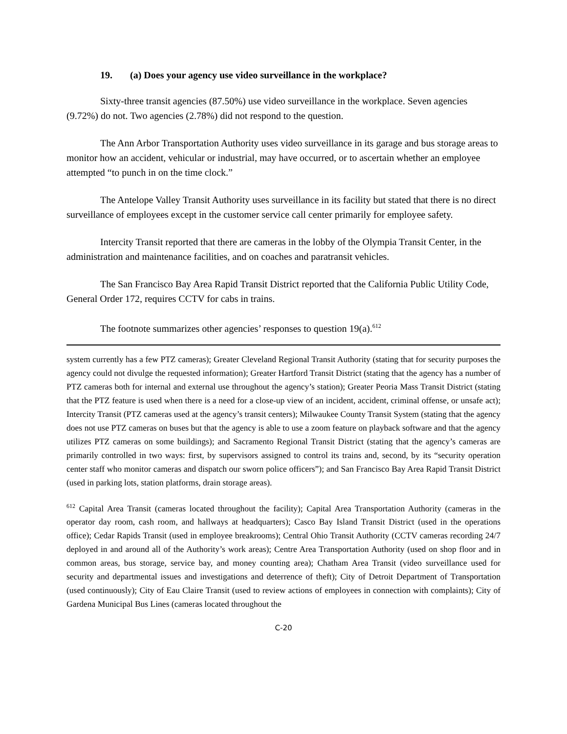19. (a) Does your agency use video surveillance in the workplace?
Sixty-three transit agencies (87.50%) use video surveillance in the workplace. Seven agencies (9.72%) do not. Two agencies (2.78%) did not respond to the question.
The Ann Arbor Transportation Authority uses video surveillance in its garage and bus storage areas to monitor how an accident, vehicular or industrial, may have occurred, or to ascertain whether an employee attempted “to punch in on the time clock.”
The Antelope Valley Transit Authority uses surveillance in its facility but stated that there is no direct surveillance of employees except in the customer service call center primarily for employee safety.
Intercity Transit reported that there are cameras in the lobby of the Olympia Transit Center, in the administration and maintenance facilities, and on coaches and paratransit vehicles.
The San Francisco Bay Area Rapid Transit District reported that the California Public Utility Code, General Order 172, requires CCTV for cabs in trains.
The footnote summarizes other agencies’ responses to question 19(a).<sup>612</sup>
system currently has a few PTZ cameras); Greater Cleveland Regional Transit Authority (stating that for security purposes the agency could not divulge the requested information); Greater Hartford Transit District (stating that the agency has a number of PTZ cameras both for internal and external use throughout the agency’s station); Greater Peoria Mass Transit District (stating that the PTZ feature is used when there is a need for a close-up view of an incident, accident, criminal offense, or unsafe act); Intercity Transit (PTZ cameras used at the agency’s transit centers); Milwaukee County Transit System (stating that the agency does not use PTZ cameras on buses but that the agency is able to use a zoom feature on playback software and that the agency utilizes PTZ cameras on some buildings); and Sacramento Regional Transit District (stating that the agency’s cameras are primarily controlled in two ways: first, by supervisors assigned to control its trains and, second, by its “security operation center staff who monitor cameras and dispatch our sworn police officers”); and San Francisco Bay Area Rapid Transit District (used in parking lots, station platforms, drain storage areas).
<sup>612</sup> Capital Area Transit (cameras located throughout the facility); Capital Area Transportation Authority (cameras in the operator day room, cash room, and hallways at headquarters); Casco Bay Island Transit District (used in the operations office); Cedar Rapids Transit (used in employee breakrooms); Central Ohio Transit Authority (CCTV cameras recording 24/7 deployed in and around all of the Authority’s work areas); Centre Area Transportation Authority (used on shop floor and in common areas, bus storage, service bay, and money counting area); Chatham Area Transit (video surveillance used for security and departmental issues and investigations and deterrence of theft); City of Detroit Department of Transportation (used continuously); City of Eau Claire Transit (used to review actions of employees in connection with complaints); City of Gardena Municipal Bus Lines (cameras located throughout the
C-20